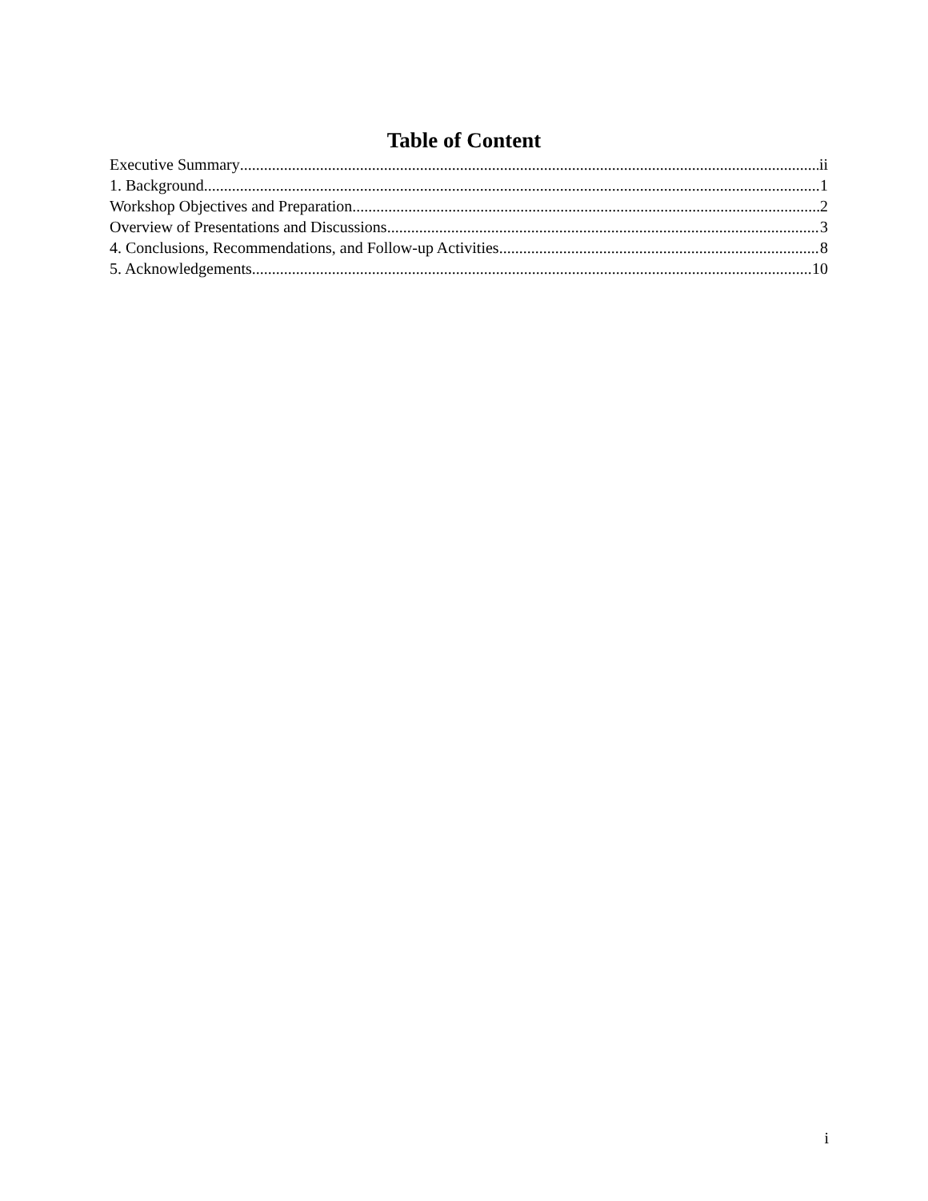Table of Content
Executive Summary ii
1. Background 1
Workshop Objectives and Preparation 2
Overview of Presentations and Discussions 3
4. Conclusions, Recommendations, and Follow-up Activities 8
5. Acknowledgements 10
i